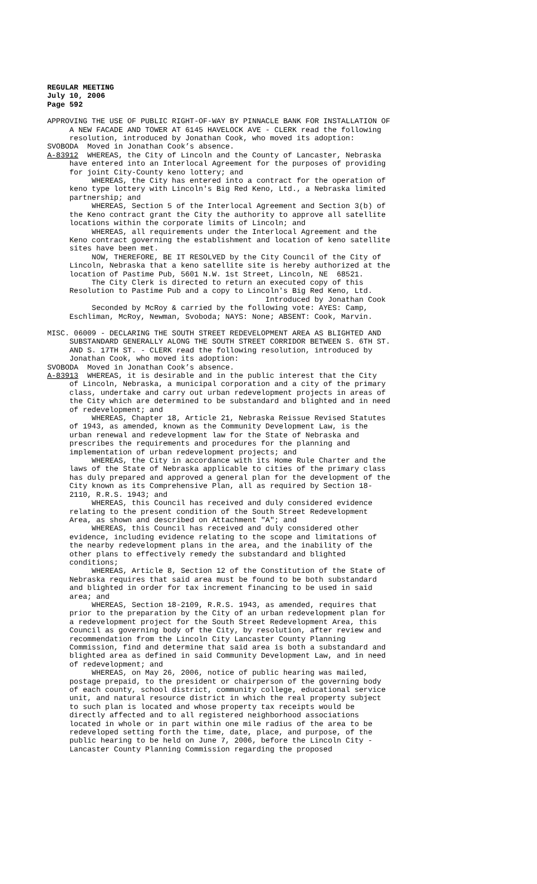REGULAR MEETING July 10, 2006 Page 592
APPROVING THE USE OF PUBLIC RIGHT-OF-WAY BY PINNACLE BANK FOR INSTALLATION OF A NEW FACADE AND TOWER AT 6145 HAVELOCK AVE - CLERK read the following resolution, introduced by Jonathan Cook, who moved its adoption:
SVOBODA Moved in Jonathan Cook’s absence.
A-83912 WHEREAS, the City of Lincoln and the County of Lancaster, Nebraska
have entered into an Interlocal Agreement for the purposes of providing for joint City-County keno lottery; and WHEREAS, the City has entered into a contract for the operation of keno type lottery with Lincoln's Big Red Keno, Ltd., a Nebraska limited partnership; and WHEREAS, Section 5 of the Interlocal Agreement and Section 3(b) of the Keno contract grant the City the authority to approve all satellite locations within the corporate limits of Lincoln; and WHEREAS, all requirements under the Interlocal Agreement and the Keno contract governing the establishment and location of keno satellite sites have been met. NOW, THEREFORE, BE IT RESOLVED by the City Council of the City of Lincoln, Nebraska that a keno satellite site is hereby authorized at the location of Pastime Pub, 5601 N.W. 1st Street, Lincoln, NE 68521. The City Clerk is directed to return an executed copy of this Resolution to Pastime Pub and a copy to Lincoln's Big Red Keno, Ltd. Introduced by Jonathan Cook Seconded by McRoy & carried by the following vote: AYES: Camp, Eschliman, McRoy, Newman, Svoboda; NAYS: None; ABSENT: Cook, Marvin.
MISC. 06009 - DECLARING THE SOUTH STREET REDEVELOPMENT AREA AS BLIGHTED AND SUBSTANDARD GENERALLY ALONG THE SOUTH STREET CORRIDOR BETWEEN S. 6TH ST. AND S. 17TH ST. - CLERK read the following resolution, introduced by Jonathan Cook, who moved its adoption:
SVOBODA Moved in Jonathan Cook’s absence.
A-83913 WHEREAS, it is desirable and in the public interest that the City
of Lincoln, Nebraska, a municipal corporation and a city of the primary class, undertake and carry out urban redevelopment projects in areas of the City which are determined to be substandard and blighted and in need of redevelopment; and WHEREAS, Chapter 18, Article 21, Nebraska Reissue Revised Statutes of 1943, as amended, known as the Community Development Law, is the urban renewal and redevelopment law for the State of Nebraska and prescribes the requirements and procedures for the planning and implementation of urban redevelopment projects; and WHEREAS, the City in accordance with its Home Rule Charter and the laws of the State of Nebraska applicable to cities of the primary class has duly prepared and approved a general plan for the development of the City known as its Comprehensive Plan, all as required by Section 18- 2110, R.R.S. 1943; and WHEREAS, this Council has received and duly considered evidence relating to the present condition of the South Street Redevelopment Area, as shown and described on Attachment "A"; and WHEREAS, this Council has received and duly considered other evidence, including evidence relating to the scope and limitations of the nearby redevelopment plans in the area, and the inability of the other plans to effectively remedy the substandard and blighted conditions; WHEREAS, Article 8, Section 12 of the Constitution of the State of Nebraska requires that said area must be found to be both substandard and blighted in order for tax increment financing to be used in said area; and WHEREAS, Section 18-2109, R.R.S. 1943, as amended, requires that prior to the preparation by the City of an urban redevelopment plan for a redevelopment project for the South Street Redevelopment Area, this Council as governing body of the City, by resolution, after review and recommendation from the Lincoln City Lancaster County Planning Commission, find and determine that said area is both a substandard and blighted area as defined in said Community Development Law, and in need of redevelopment; and WHEREAS, on May 26, 2006, notice of public hearing was mailed, postage prepaid, to the president or chairperson of the governing body of each county, school district, community college, educational service unit, and natural resource district in which the real property subject to such plan is located and whose property tax receipts would be directly affected and to all registered neighborhood associations located in whole or in part within one mile radius of the area to be redeveloped setting forth the time, date, place, and purpose, of the public hearing to be held on June 7, 2006, before the Lincoln City - Lancaster County Planning Commission regarding the proposed